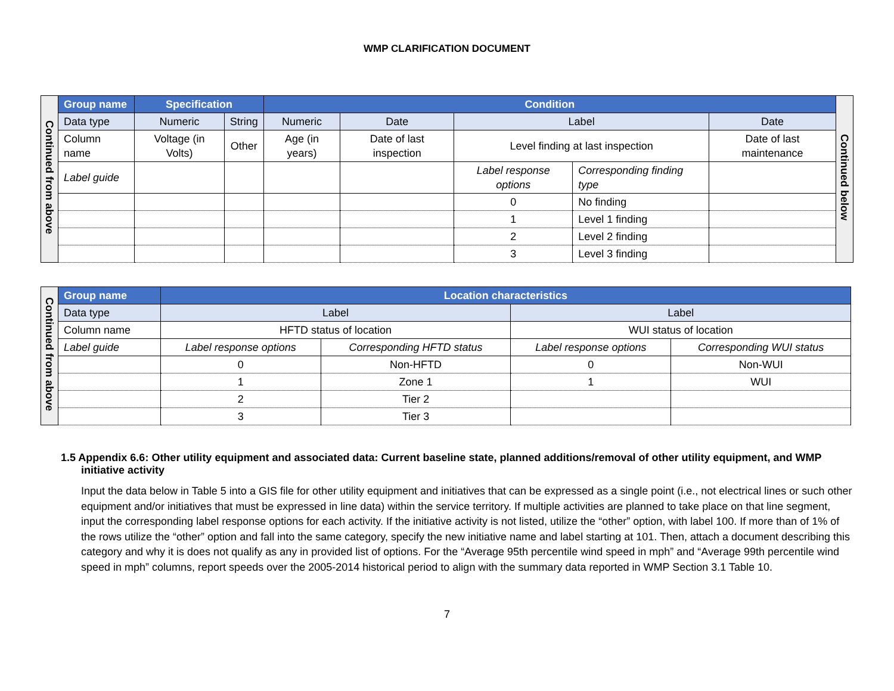WMP CLARIFICATION DOCUMENT
| Continued from above | Group name | Specification | | Condition | | | | | Continued below |
| | Data type | Numeric | String | Numeric | Date | Label | | Date | |
| | Column name | Voltage (in Volts) | Other | Age (in years) | Date of last inspection | Level finding at last inspection | | Date of last maintenance | |
| | Label guide | | | | | Label response options | Corresponding finding type | | |
| | | | | | | 0 | No finding | | |
| | | | | | | 1 | Level 1 finding | | |
| | | | | | | 2 | Level 2 finding | | |
| | | | | | | 3 | Level 3 finding | | |
| Continued from above | Group name | Location characteristics | | | |
| | Data type | Label | | Label | |
| | Column name | HFTD status of location | | WUI status of location | |
| | Label guide | Label response options | Corresponding HFTD status | Label response options | Corresponding WUI status |
| | | 0 | Non-HFTD | 0 | Non-WUI |
| | | 1 | Zone 1 | 1 | WUI |
| | | 2 | Tier 2 | | |
| | | 3 | Tier 3 | | |
1.5 Appendix 6.6: Other utility equipment and associated data: Current baseline state, planned additions/removal of other utility equipment, and WMP initiative activity
Input the data below in Table 5 into a GIS file for other utility equipment and initiatives that can be expressed as a single point (i.e., not electrical lines or such other equipment and/or initiatives that must be expressed in line data) within the service territory. If multiple activities are planned to take place on that line segment, input the corresponding label response options for each activity. If the initiative activity is not listed, utilize the “other” option, with label 100. If more than of 1% of the rows utilize the “other” option and fall into the same category, specify the new initiative name and label starting at 101. Then, attach a document describing this category and why it is does not qualify as any in provided list of options. For the “Average 95th percentile wind speed in mph” and “Average 99th percentile wind speed in mph” columns, report speeds over the 2005-2014 historical period to align with the summary data reported in WMP Section 3.1 Table 10.
7